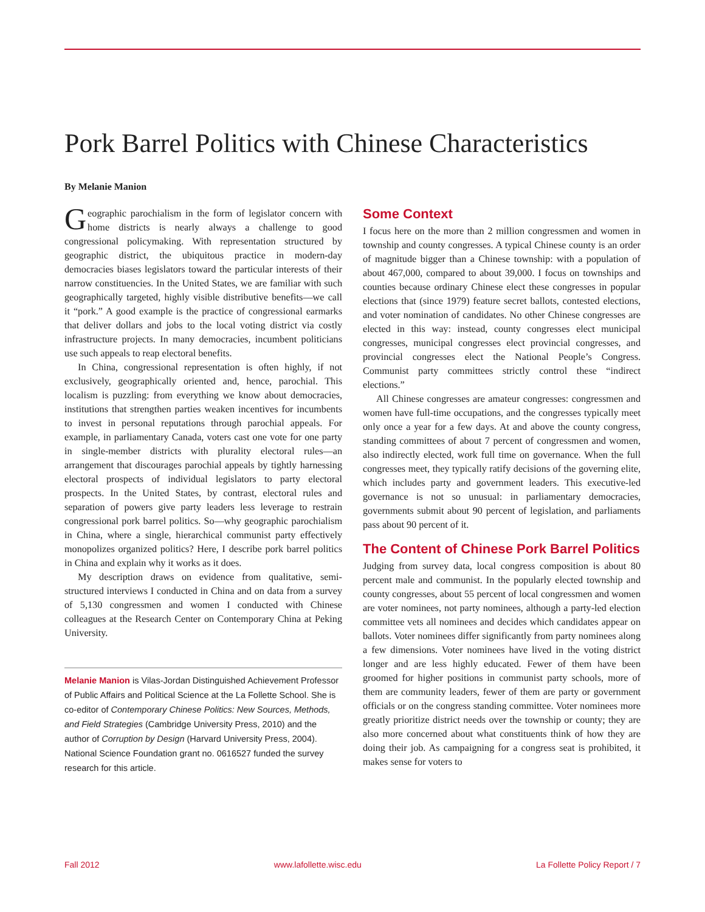Pork Barrel Politics with Chinese Characteristics
By Melanie Manion
Geographic parochialism in the form of legislator concern with home districts is nearly always a challenge to good congressional policymaking. With representation structured by geographic district, the ubiquitous practice in modern-day democracies biases legislators toward the particular interests of their narrow constituencies. In the United States, we are familiar with such geographically targeted, highly visible distributive benefits—we call it “pork.” A good example is the practice of congressional earmarks that deliver dollars and jobs to the local voting district via costly infrastructure projects. In many democracies, incumbent politicians use such appeals to reap electoral benefits.
In China, congressional representation is often highly, if not exclusively, geographically oriented and, hence, parochial. This localism is puzzling: from everything we know about democracies, institutions that strengthen parties weaken incentives for incumbents to invest in personal reputations through parochial appeals. For example, in parliamentary Canada, voters cast one vote for one party in single-member districts with plurality electoral rules—an arrangement that discourages parochial appeals by tightly harnessing electoral prospects of individual legislators to party electoral prospects. In the United States, by contrast, electoral rules and separation of powers give party leaders less leverage to restrain congressional pork barrel politics. So—why geographic parochialism in China, where a single, hierarchical communist party effectively monopolizes organized politics? Here, I describe pork barrel politics in China and explain why it works as it does.
My description draws on evidence from qualitative, semi-structured interviews I conducted in China and on data from a survey of 5,130 congressmen and women I conducted with Chinese colleagues at the Research Center on Contemporary China at Peking University.
Melanie Manion is Vilas-Jordan Distinguished Achievement Professor of Public Affairs and Political Science at the La Follette School. She is co-editor of Contemporary Chinese Politics: New Sources, Methods, and Field Strategies (Cambridge University Press, 2010) and the author of Corruption by Design (Harvard University Press, 2004). National Science Foundation grant no. 0616527 funded the survey research for this article.
Some Context
I focus here on the more than 2 million congressmen and women in township and county congresses. A typical Chinese county is an order of magnitude bigger than a Chinese township: with a population of about 467,000, compared to about 39,000. I focus on townships and counties because ordinary Chinese elect these congresses in popular elections that (since 1979) feature secret ballots, contested elections, and voter nomination of candidates. No other Chinese congresses are elected in this way: instead, county congresses elect municipal congresses, municipal congresses elect provincial congresses, and provincial congresses elect the National People’s Congress. Communist party committees strictly control these “indirect elections.”
All Chinese congresses are amateur congresses: congressmen and women have full-time occupations, and the congresses typically meet only once a year for a few days. At and above the county congress, standing committees of about 7 percent of congressmen and women, also indirectly elected, work full time on governance. When the full congresses meet, they typically ratify decisions of the governing elite, which includes party and government leaders. This executive-led governance is not so unusual: in parliamentary democracies, governments submit about 90 percent of legislation, and parliaments pass about 90 percent of it.
The Content of Chinese Pork Barrel Politics
Judging from survey data, local congress composition is about 80 percent male and communist. In the popularly elected township and county congresses, about 55 percent of local congressmen and women are voter nominees, not party nominees, although a party-led election committee vets all nominees and decides which candidates appear on ballots. Voter nominees differ significantly from party nominees along a few dimensions. Voter nominees have lived in the voting district longer and are less highly educated. Fewer of them have been groomed for higher positions in communist party schools, more of them are community leaders, fewer of them are party or government officials or on the congress standing committee. Voter nominees more greatly prioritize district needs over the township or county; they are also more concerned about what constituents think of how they are doing their job. As campaigning for a congress seat is prohibited, it makes sense for voters to
Fall 2012 www.lafollette.wisc.edu La Follette Policy Report / 7